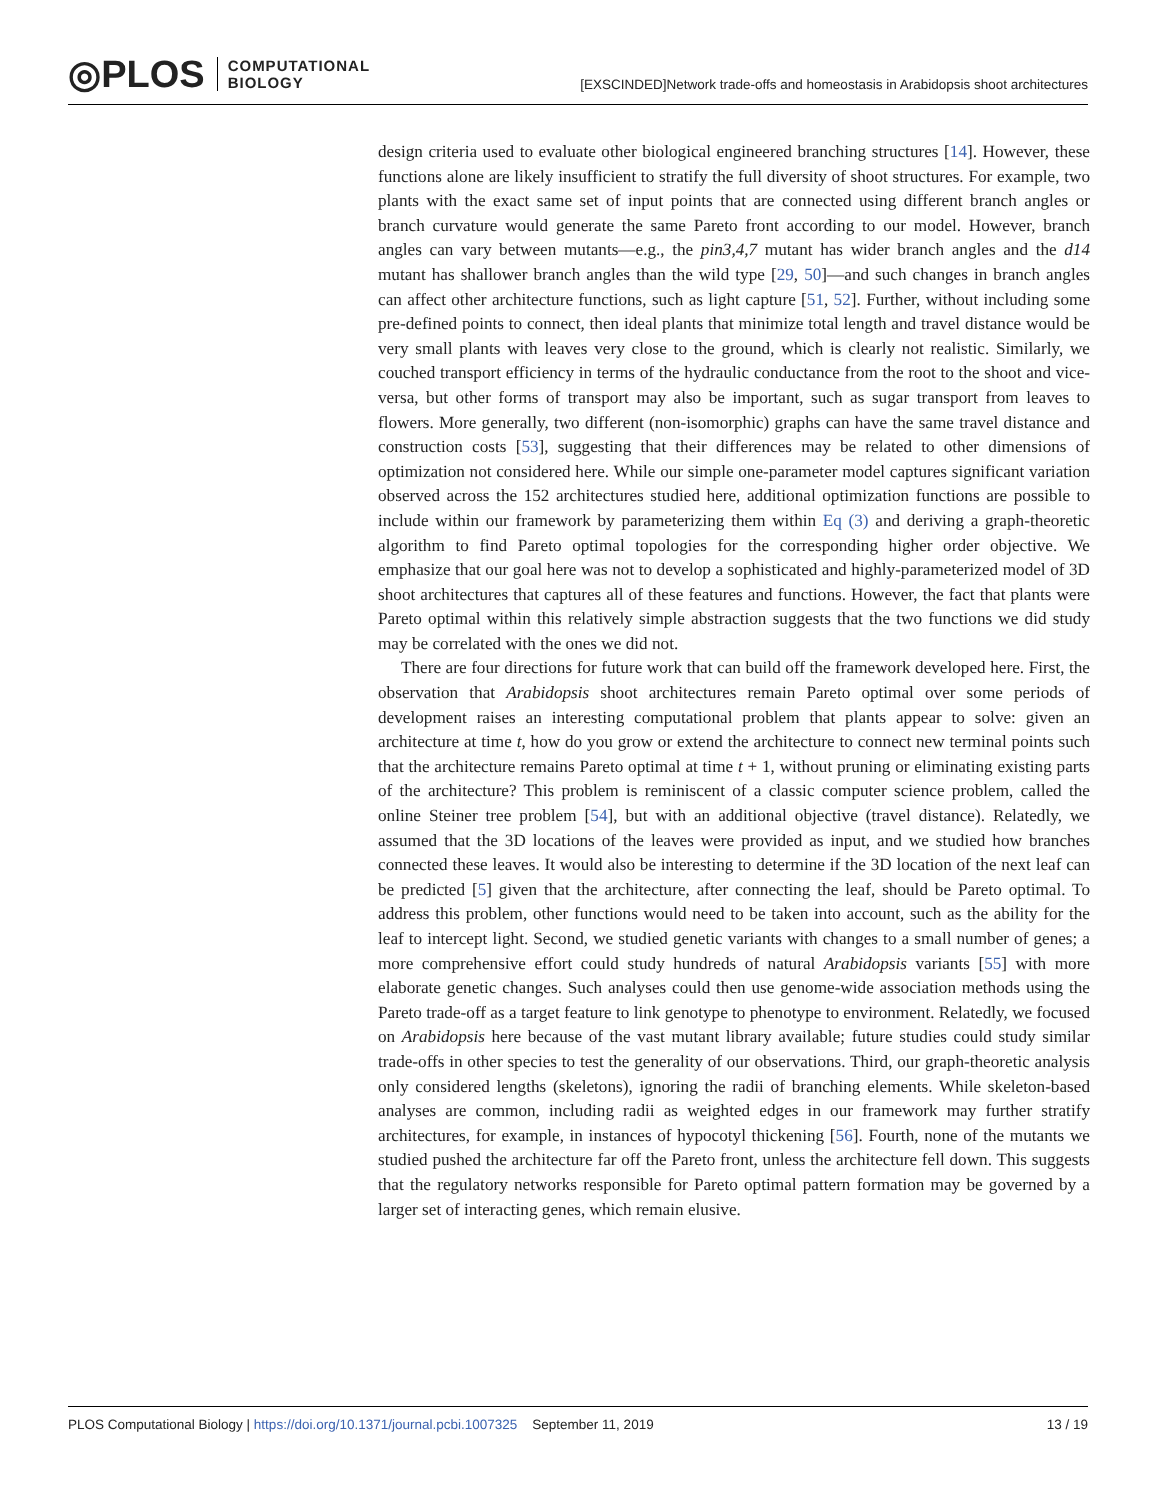◎PLOS COMPUTATIONAL
BIOLOGY
[EXSCINDED]Network trade-offs and homeostasis in Arabidopsis shoot architectures
design criteria used to evaluate other biological engineered branching structures [14]. However, these functions alone are likely insufficient to stratify the full diversity of shoot structures. For example, two plants with the exact same set of input points that are connected using different branch angles or branch curvature would generate the same Pareto front according to our model. However, branch angles can vary between mutants—e.g., the pin3,4,7 mutant has wider branch angles and the d14 mutant has shallower branch angles than the wild type [29, 50]—and such changes in branch angles can affect other architecture functions, such as light capture [51, 52]. Further, without including some pre-defined points to connect, then ideal plants that minimize total length and travel distance would be very small plants with leaves very close to the ground, which is clearly not realistic. Similarly, we couched transport efficiency in terms of the hydraulic conductance from the root to the shoot and vice-versa, but other forms of transport may also be important, such as sugar transport from leaves to flowers. More generally, two different (non-isomorphic) graphs can have the same travel distance and construction costs [53], suggesting that their differences may be related to other dimensions of optimization not considered here. While our simple one-parameter model captures significant variation observed across the 152 architectures studied here, additional optimization functions are possible to include within our framework by parameterizing them within Eq (3) and deriving a graph-theoretic algorithm to find Pareto optimal topologies for the corresponding higher order objective. We emphasize that our goal here was not to develop a sophisticated and highly-parameterized model of 3D shoot architectures that captures all of these features and functions. However, the fact that plants were Pareto optimal within this relatively simple abstraction suggests that the two functions we did study may be correlated with the ones we did not.
There are four directions for future work that can build off the framework developed here. First, the observation that Arabidopsis shoot architectures remain Pareto optimal over some periods of development raises an interesting computational problem that plants appear to solve: given an architecture at time t, how do you grow or extend the architecture to connect new terminal points such that the architecture remains Pareto optimal at time t + 1, without pruning or eliminating existing parts of the architecture? This problem is reminiscent of a classic computer science problem, called the online Steiner tree problem [54], but with an additional objective (travel distance). Relatedly, we assumed that the 3D locations of the leaves were provided as input, and we studied how branches connected these leaves. It would also be interesting to determine if the 3D location of the next leaf can be predicted [5] given that the architecture, after connecting the leaf, should be Pareto optimal. To address this problem, other functions would need to be taken into account, such as the ability for the leaf to intercept light. Second, we studied genetic variants with changes to a small number of genes; a more comprehensive effort could study hundreds of natural Arabidopsis variants [55] with more elaborate genetic changes. Such analyses could then use genome-wide association methods using the Pareto trade-off as a target feature to link genotype to phenotype to environment. Relatedly, we focused on Arabidopsis here because of the vast mutant library available; future studies could study similar trade-offs in other species to test the generality of our observations. Third, our graph-theoretic analysis only considered lengths (skeletons), ignoring the radii of branching elements. While skeleton-based analyses are common, including radii as weighted edges in our framework may further stratify architectures, for example, in instances of hypocotyl thickening [56]. Fourth, none of the mutants we studied pushed the architecture far off the Pareto front, unless the architecture fell down. This suggests that the regulatory networks responsible for Pareto optimal pattern formation may be governed by a larger set of interacting genes, which remain elusive.
PLOS Computational Biology | https://doi.org/10.1371/journal.pcbi.1007325 September 11, 2019
13 / 19